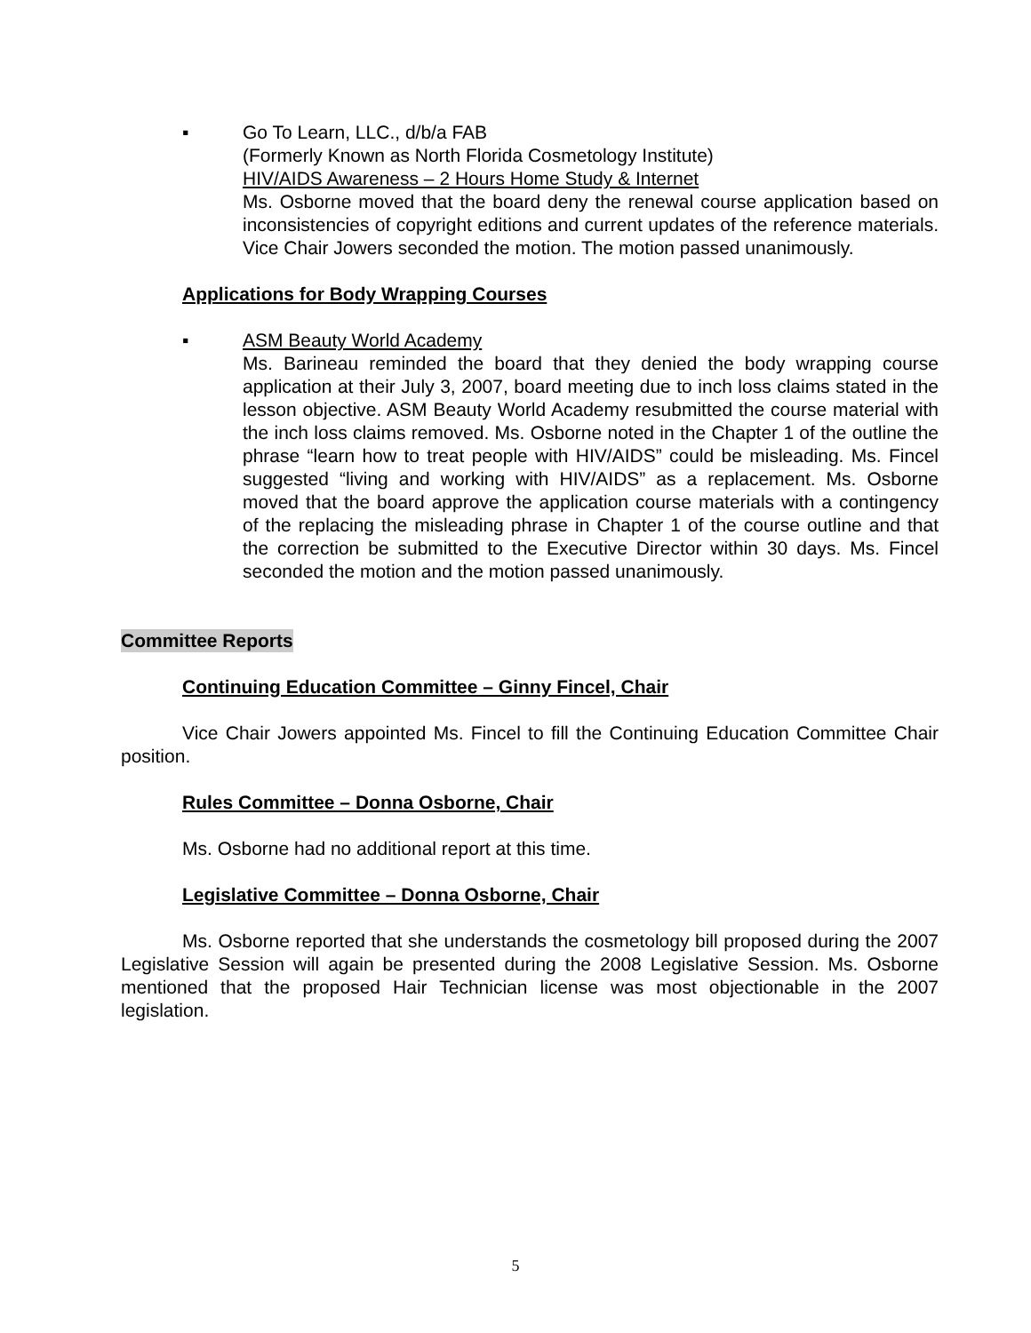▪ Go To Learn, LLC., d/b/a FAB
(Formerly Known as North Florida Cosmetology Institute)
HIV/AIDS Awareness – 2 Hours Home Study & Internet
Ms. Osborne moved that the board deny the renewal course application based on inconsistencies of copyright editions and current updates of the reference materials. Vice Chair Jowers seconded the motion. The motion passed unanimously.
Applications for Body Wrapping Courses
▪ ASM Beauty World Academy
Ms. Barineau reminded the board that they denied the body wrapping course application at their July 3, 2007, board meeting due to inch loss claims stated in the lesson objective. ASM Beauty World Academy resubmitted the course material with the inch loss claims removed. Ms. Osborne noted in the Chapter 1 of the outline the phrase “learn how to treat people with HIV/AIDS” could be misleading. Ms. Fincel suggested “living and working with HIV/AIDS” as a replacement. Ms. Osborne moved that the board approve the application course materials with a contingency of the replacing the misleading phrase in Chapter 1 of the course outline and that the correction be submitted to the Executive Director within 30 days. Ms. Fincel seconded the motion and the motion passed unanimously.
Committee Reports
Continuing Education Committee – Ginny Fincel, Chair
Vice Chair Jowers appointed Ms. Fincel to fill the Continuing Education Committee Chair position.
Rules Committee – Donna Osborne, Chair
Ms. Osborne had no additional report at this time.
Legislative Committee – Donna Osborne, Chair
Ms. Osborne reported that she understands the cosmetology bill proposed during the 2007 Legislative Session will again be presented during the 2008 Legislative Session. Ms. Osborne mentioned that the proposed Hair Technician license was most objectionable in the 2007 legislation.
5